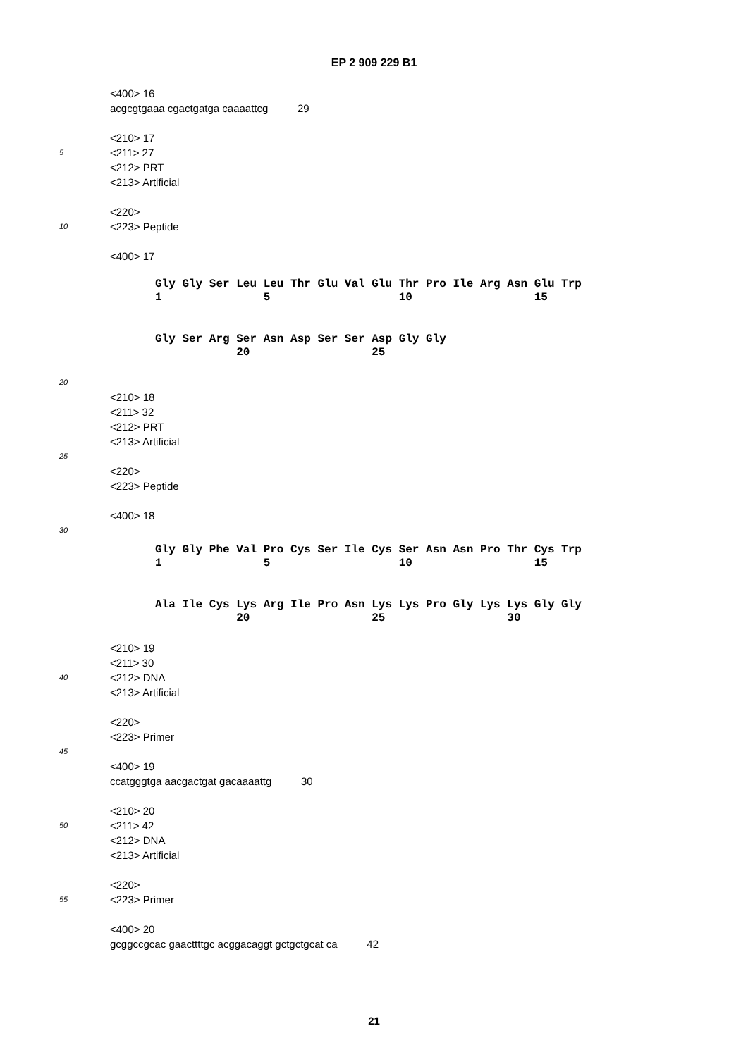EP 2 909 229 B1
<400> 16
acgcgtgaaa cgactgatga caaaattcg 29
<210> 17
5
<211> 27
<212> PRT
<213> Artificial
<220>
10
<223> Peptide
<400> 17
Gly Gly Ser Leu Leu Thr Glu Val Glu Thr Pro Ile Arg Asn Glu Trp 1 5 10 15
Gly Ser Arg Ser Asn Asp Ser Ser Asp Gly Gly 20 25
20
<210> 18
<211> 32
<212> PRT
<213> Artificial
25
<220>
<223> Peptide
<400> 18
30
Gly Gly Phe Val Pro Cys Ser Ile Cys Ser Asn Asn Pro Thr Cys Trp 1 5 10 15
Ala Ile Cys Lys Arg Ile Pro Asn Lys Lys Pro Gly Lys Lys Gly Gly 20 25 30
<210> 19
<211> 30
40
<212> DNA
<213> Artificial
<220>
<223> Primer
45
<400> 19
ccatgggtga aacgactgat gacaaaattg 30
<210> 20
50
<211> 42
<212> DNA
<213> Artificial
<220>
55
<223> Primer
<400> 20
gcggccgcac gaacttttgc acggacaggt gctgctgcat ca 42
21